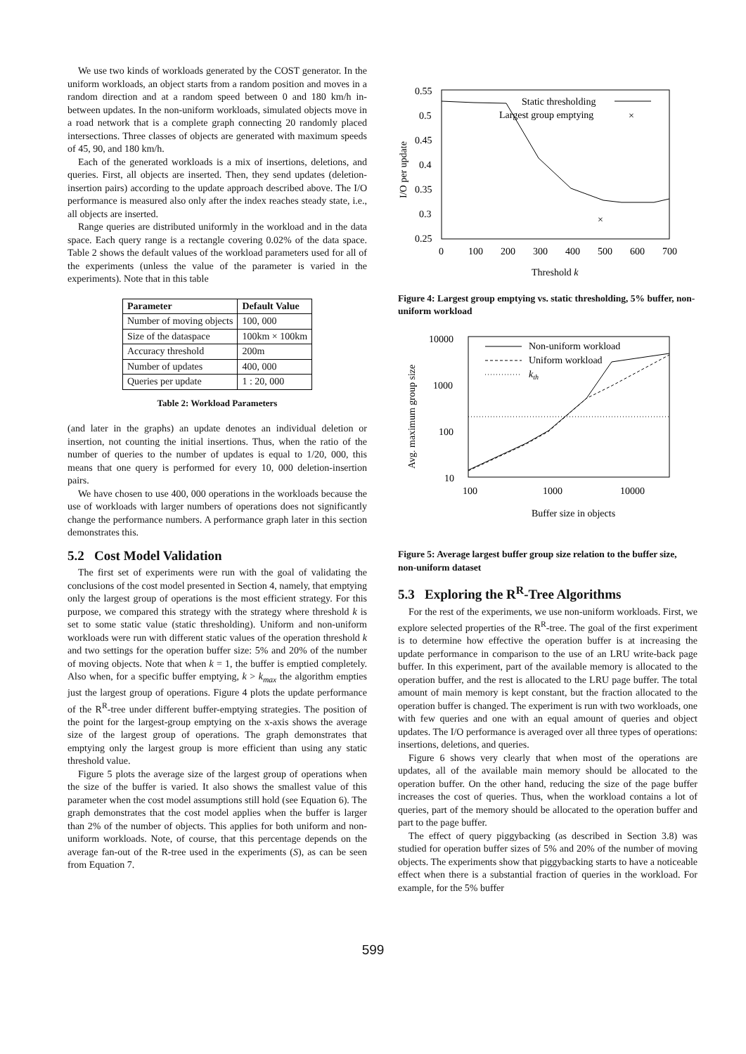We use two kinds of workloads generated by the COST generator. In the uniform workloads, an object starts from a random position and moves in a random direction and at a random speed between 0 and 180 km/h in-between updates. In the non-uniform workloads, simulated objects move in a road network that is a complete graph connecting 20 randomly placed intersections. Three classes of objects are generated with maximum speeds of 45, 90, and 180 km/h.
Each of the generated workloads is a mix of insertions, deletions, and queries. First, all objects are inserted. Then, they send updates (deletion-insertion pairs) according to the update approach described above. The I/O performance is measured also only after the index reaches steady state, i.e., all objects are inserted.
Range queries are distributed uniformly in the workload and in the data space. Each query range is a rectangle covering 0.02% of the data space. Table 2 shows the default values of the workload parameters used for all of the experiments (unless the value of the parameter is varied in the experiments). Note that in this table
| Parameter | Default Value |
| --- | --- |
| Number of moving objects | 100, 000 |
| Size of the dataspace | 100km × 100km |
| Accuracy threshold | 200m |
| Number of updates | 400, 000 |
| Queries per update | 1 : 20, 000 |
Table 2: Workload Parameters
(and later in the graphs) an update denotes an individual deletion or insertion, not counting the initial insertions. Thus, when the ratio of the number of queries to the number of updates is equal to 1/20, 000, this means that one query is performed for every 10, 000 deletion-insertion pairs.
We have chosen to use 400, 000 operations in the workloads because the use of workloads with larger numbers of operations does not significantly change the performance numbers. A performance graph later in this section demonstrates this.
5.2 Cost Model Validation
The first set of experiments were run with the goal of validating the conclusions of the cost model presented in Section 4, namely, that emptying only the largest group of operations is the most efficient strategy. For this purpose, we compared this strategy with the strategy where threshold k is set to some static value (static thresholding). Uniform and non-uniform workloads were run with different static values of the operation threshold k and two settings for the operation buffer size: 5% and 20% of the number of moving objects. Note that when k = 1, the buffer is emptied completely. Also when, for a specific buffer emptying, k > k<sub>max</sub> the algorithm empties just the largest group of operations. Figure 4 plots the update performance of the R<sup>R</sup>-tree under different buffer-emptying strategies. The position of the point for the largest-group emptying on the x-axis shows the average size of the largest group of operations. The graph demonstrates that emptying only the largest group is more efficient than using any static threshold value.
Figure 5 plots the average size of the largest group of operations when the size of the buffer is varied. It also shows the smallest value of this parameter when the cost model assumptions still hold (see Equation 6). The graph demonstrates that the cost model applies when the buffer is larger than 2% of the number of objects. This applies for both uniform and non-uniform workloads. Note, of course, that this percentage depends on the average fan-out of the R-tree used in the experiments (S), as can be seen from Equation 7.
0.55
0.5
0.45
0.4
0.35
0.3
0.25
0
100
200
300
400
500
600
700
Threshold k
I/O per update
×
Static thresholding
Largest group emptying
×
Figure 4: Largest group emptying vs. static thresholding, 5% buffer, non-uniform workload
10000
1000
100
10
100
1000
10000
Buffer size in objects
Avg. maximum group size
Non-uniform workload
Uniform workload
kth
Figure 5: Average largest buffer group size relation to the buffer size, non-uniform dataset
5.3 Exploring the R<sup>R</sup>-Tree Algorithms
For the rest of the experiments, we use non-uniform workloads. First, we explore selected properties of the R<sup>R</sup>-tree. The goal of the first experiment is to determine how effective the operation buffer is at increasing the update performance in comparison to the use of an LRU write-back page buffer. In this experiment, part of the available memory is allocated to the operation buffer, and the rest is allocated to the LRU page buffer. The total amount of main memory is kept constant, but the fraction allocated to the operation buffer is changed. The experiment is run with two workloads, one with few queries and one with an equal amount of queries and object updates. The I/O performance is averaged over all three types of operations: insertions, deletions, and queries.
Figure 6 shows very clearly that when most of the operations are updates, all of the available main memory should be allocated to the operation buffer. On the other hand, reducing the size of the page buffer increases the cost of queries. Thus, when the workload contains a lot of queries, part of the memory should be allocated to the operation buffer and part to the page buffer.
The effect of query piggybacking (as described in Section 3.8) was studied for operation buffer sizes of 5% and 20% of the number of moving objects. The experiments show that piggybacking starts to have a noticeable effect when there is a substantial fraction of queries in the workload. For example, for the 5% buffer
599